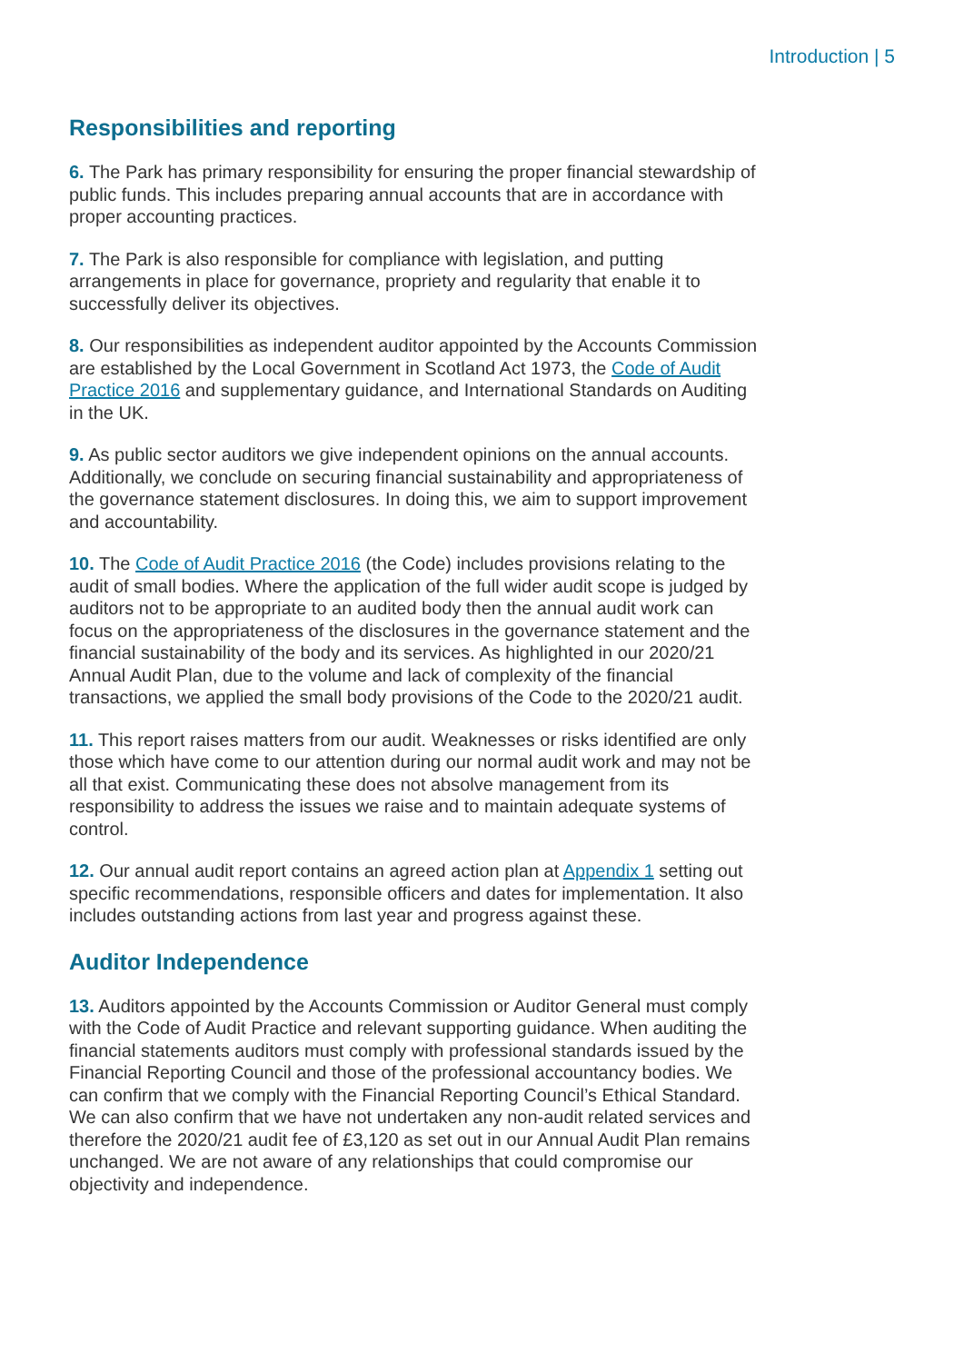Introduction | 5
Responsibilities and reporting
6. The Park has primary responsibility for ensuring the proper financial stewardship of public funds. This includes preparing annual accounts that are in accordance with proper accounting practices.
7. The Park is also responsible for compliance with legislation, and putting arrangements in place for governance, propriety and regularity that enable it to successfully deliver its objectives.
8. Our responsibilities as independent auditor appointed by the Accounts Commission are established by the Local Government in Scotland Act 1973, the Code of Audit Practice 2016 and supplementary guidance, and International Standards on Auditing in the UK.
9. As public sector auditors we give independent opinions on the annual accounts. Additionally, we conclude on securing financial sustainability and appropriateness of the governance statement disclosures. In doing this, we aim to support improvement and accountability.
10. The Code of Audit Practice 2016 (the Code) includes provisions relating to the audit of small bodies. Where the application of the full wider audit scope is judged by auditors not to be appropriate to an audited body then the annual audit work can focus on the appropriateness of the disclosures in the governance statement and the financial sustainability of the body and its services. As highlighted in our 2020/21 Annual Audit Plan, due to the volume and lack of complexity of the financial transactions, we applied the small body provisions of the Code to the 2020/21 audit.
11. This report raises matters from our audit. Weaknesses or risks identified are only those which have come to our attention during our normal audit work and may not be all that exist. Communicating these does not absolve management from its responsibility to address the issues we raise and to maintain adequate systems of control.
12. Our annual audit report contains an agreed action plan at Appendix 1 setting out specific recommendations, responsible officers and dates for implementation. It also includes outstanding actions from last year and progress against these.
Auditor Independence
13. Auditors appointed by the Accounts Commission or Auditor General must comply with the Code of Audit Practice and relevant supporting guidance. When auditing the financial statements auditors must comply with professional standards issued by the Financial Reporting Council and those of the professional accountancy bodies. We can confirm that we comply with the Financial Reporting Council’s Ethical Standard. We can also confirm that we have not undertaken any non-audit related services and therefore the 2020/21 audit fee of £3,120 as set out in our Annual Audit Plan remains unchanged. We are not aware of any relationships that could compromise our objectivity and independence.